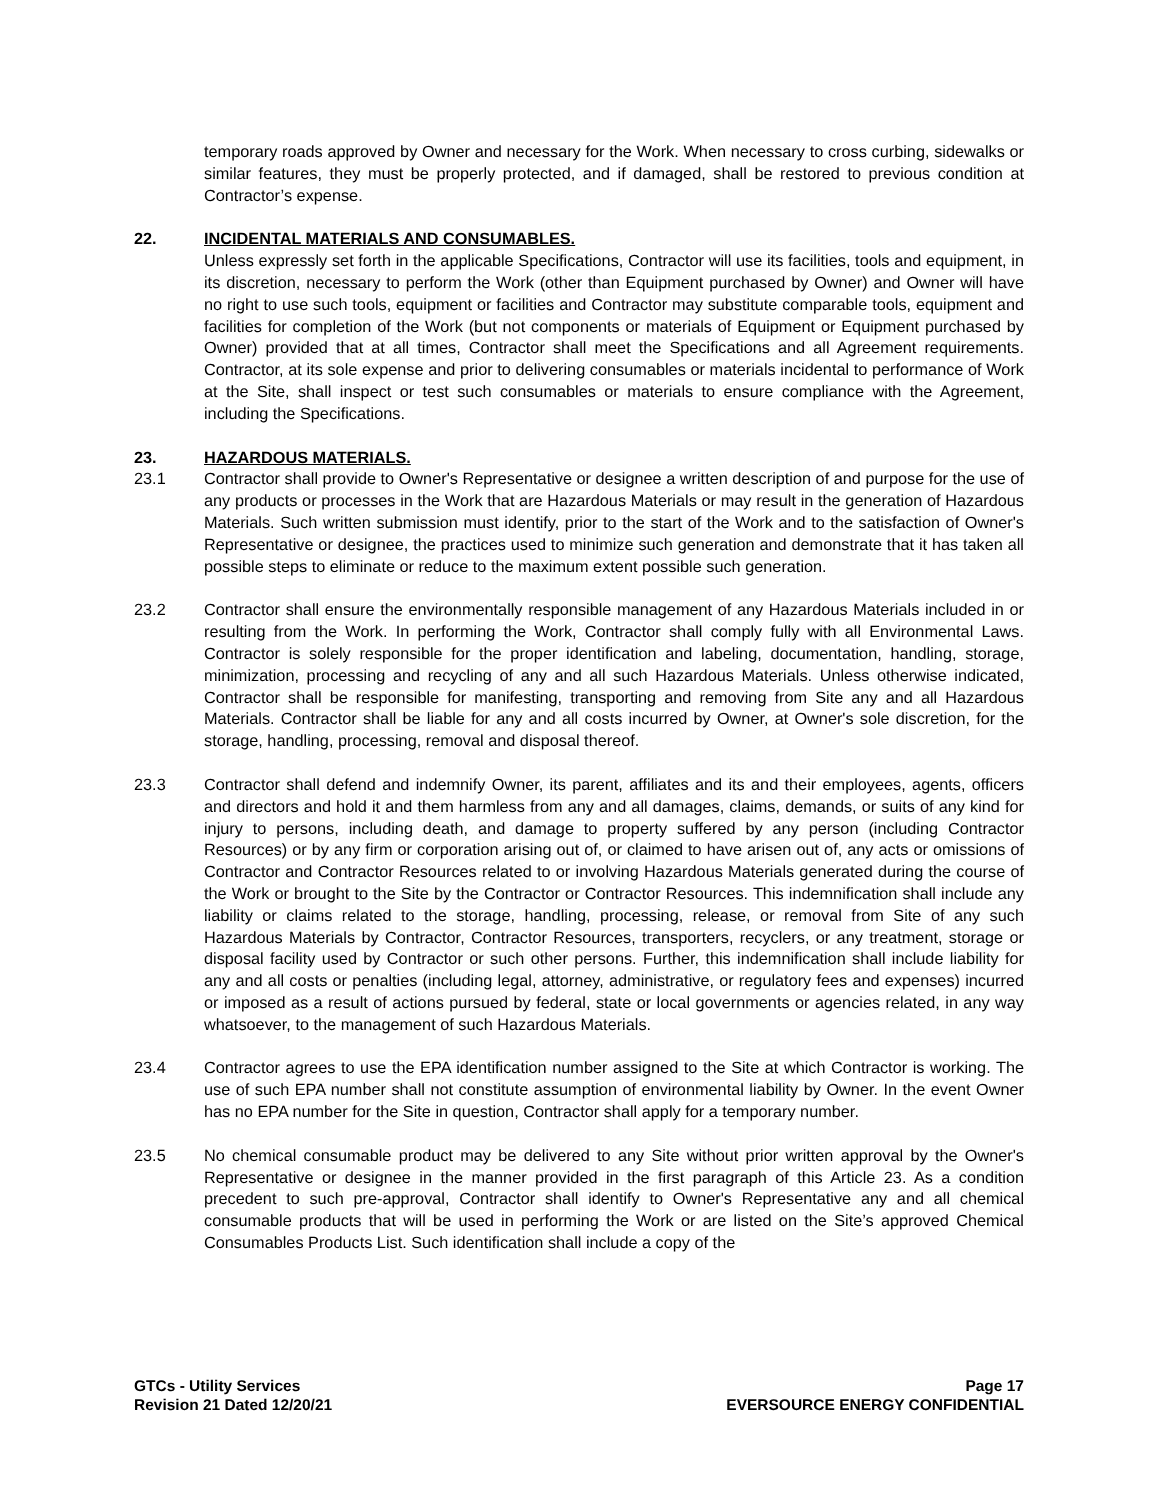temporary roads approved by Owner and necessary for the Work. When necessary to cross curbing, sidewalks or similar features, they must be properly protected, and if damaged, shall be restored to previous condition at Contractor’s expense.
22. INCIDENTAL MATERIALS AND CONSUMABLES.
Unless expressly set forth in the applicable Specifications, Contractor will use its facilities, tools and equipment, in its discretion, necessary to perform the Work (other than Equipment purchased by Owner) and Owner will have no right to use such tools, equipment or facilities and Contractor may substitute comparable tools, equipment and facilities for completion of the Work (but not components or materials of Equipment or Equipment purchased by Owner) provided that at all times, Contractor shall meet the Specifications and all Agreement requirements. Contractor, at its sole expense and prior to delivering consumables or materials incidental to performance of Work at the Site, shall inspect or test such consumables or materials to ensure compliance with the Agreement, including the Specifications.
23. HAZARDOUS MATERIALS.
23.1 Contractor shall provide to Owner's Representative or designee a written description of and purpose for the use of any products or processes in the Work that are Hazardous Materials or may result in the generation of Hazardous Materials. Such written submission must identify, prior to the start of the Work and to the satisfaction of Owner's Representative or designee, the practices used to minimize such generation and demonstrate that it has taken all possible steps to eliminate or reduce to the maximum extent possible such generation.
23.2 Contractor shall ensure the environmentally responsible management of any Hazardous Materials included in or resulting from the Work. In performing the Work, Contractor shall comply fully with all Environmental Laws. Contractor is solely responsible for the proper identification and labeling, documentation, handling, storage, minimization, processing and recycling of any and all such Hazardous Materials. Unless otherwise indicated, Contractor shall be responsible for manifesting, transporting and removing from Site any and all Hazardous Materials. Contractor shall be liable for any and all costs incurred by Owner, at Owner's sole discretion, for the storage, handling, processing, removal and disposal thereof.
23.3 Contractor shall defend and indemnify Owner, its parent, affiliates and its and their employees, agents, officers and directors and hold it and them harmless from any and all damages, claims, demands, or suits of any kind for injury to persons, including death, and damage to property suffered by any person (including Contractor Resources) or by any firm or corporation arising out of, or claimed to have arisen out of, any acts or omissions of Contractor and Contractor Resources related to or involving Hazardous Materials generated during the course of the Work or brought to the Site by the Contractor or Contractor Resources. This indemnification shall include any liability or claims related to the storage, handling, processing, release, or removal from Site of any such Hazardous Materials by Contractor, Contractor Resources, transporters, recyclers, or any treatment, storage or disposal facility used by Contractor or such other persons. Further, this indemnification shall include liability for any and all costs or penalties (including legal, attorney, administrative, or regulatory fees and expenses) incurred or imposed as a result of actions pursued by federal, state or local governments or agencies related, in any way whatsoever, to the management of such Hazardous Materials.
23.4 Contractor agrees to use the EPA identification number assigned to the Site at which Contractor is working. The use of such EPA number shall not constitute assumption of environmental liability by Owner. In the event Owner has no EPA number for the Site in question, Contractor shall apply for a temporary number.
23.5 No chemical consumable product may be delivered to any Site without prior written approval by the Owner's Representative or designee in the manner provided in the first paragraph of this Article 23. As a condition precedent to such pre-approval, Contractor shall identify to Owner's Representative any and all chemical consumable products that will be used in performing the Work or are listed on the Site’s approved Chemical Consumables Products List. Such identification shall include a copy of the
GTCs - Utility Services
Revision 21 Dated 12/20/21
Page 17
EVERSOURCE ENERGY CONFIDENTIAL